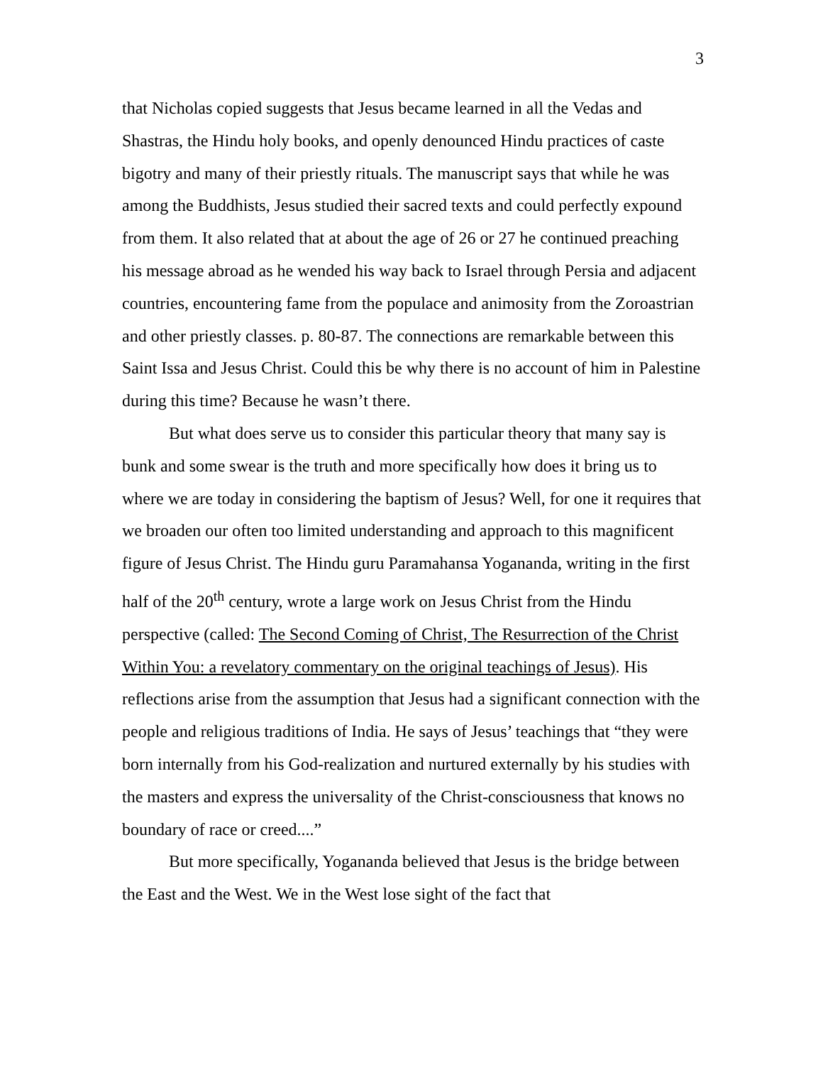3
that Nicholas copied suggests that Jesus became learned in all the Vedas and Shastras, the Hindu holy books, and openly denounced Hindu practices of caste bigotry and many of their priestly rituals. The manuscript says that while he was among the Buddhists, Jesus studied their sacred texts and could perfectly expound from them. It also related that at about the age of 26 or 27 he continued preaching his message abroad as he wended his way back to Israel through Persia and adjacent countries, encountering fame from the populace and animosity from the Zoroastrian and other priestly classes. p. 80-87. The connections are remarkable between this Saint Issa and Jesus Christ. Could this be why there is no account of him in Palestine during this time? Because he wasn’t there.
But what does serve us to consider this particular theory that many say is bunk and some swear is the truth and more specifically how does it bring us to where we are today in considering the baptism of Jesus? Well, for one it requires that we broaden our often too limited understanding and approach to this magnificent figure of Jesus Christ. The Hindu guru Paramahansa Yogananda, writing in the first half of the 20<sup>th</sup> century, wrote a large work on Jesus Christ from the Hindu perspective (called: The Second Coming of Christ, The Resurrection of the Christ Within You: a revelatory commentary on the original teachings of Jesus). His reflections arise from the assumption that Jesus had a significant connection with the people and religious traditions of India. He says of Jesus’ teachings that “they were born internally from his God-realization and nurtured externally by his studies with the masters and express the universality of the Christ-consciousness that knows no boundary of race or creed....”
But more specifically, Yogananda believed that Jesus is the bridge between the East and the West. We in the West lose sight of the fact that